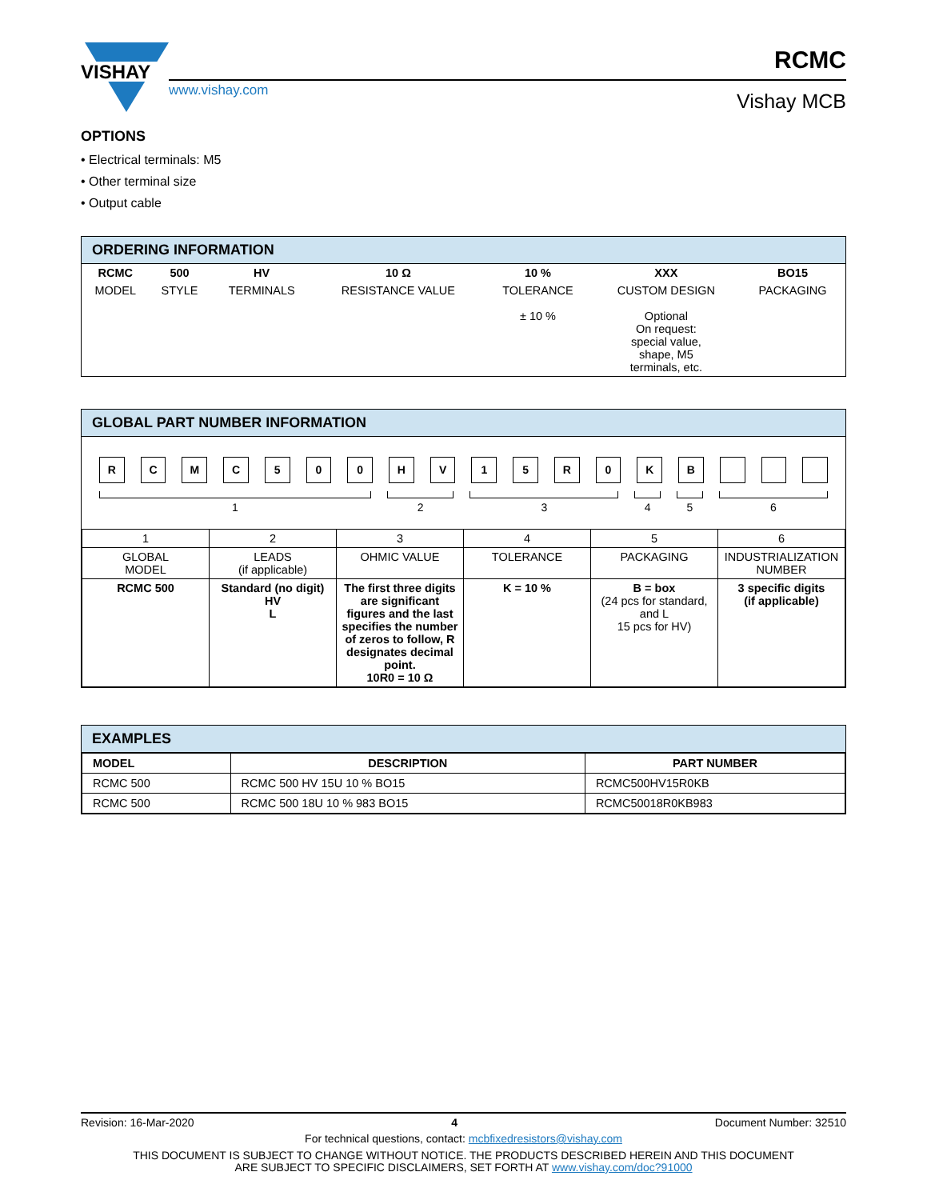VISHAY
www.vishay.com
RCMC
Vishay MCB
OPTIONS
• Electrical terminals: M5
• Other terminal size
• Output cable
ORDERING INFORMATION
| RCMC | 500 | HV | 10 Ω | 10 % | XXX | BO15 |
| MODEL | STYLE | TERMINALS | RESISTANCE VALUE | TOLERANCE ± 10 % | CUSTOM DESIGN Optional On request: special value, shape, M5 terminals, etc. | PACKAGING |
GLOBAL PART NUMBER INFORMATION
R C M C 5 0 0 H V 1 5 R 0 K B
1
2
3
4
5
6
| 1 | 2 | 3 | 4 | 5 | 6 |
| GLOBAL MODEL | LEADS (if applicable) | OHMIC VALUE | TOLERANCE | PACKAGING | INDUSTRIALIZATION NUMBER |
| RCMC 500 | Standard (no digit) HV L | The first three digits are significant figures and the last specifies the number of zeros to follow, R designates decimal point. 10R0 = 10 Ω | K = 10 % | B = box (24 pcs for standard, and L 15 pcs for HV) | 3 specific digits (if applicable) |
EXAMPLES
| MODEL | DESCRIPTION | PART NUMBER |
| --- | --- | --- |
| RCMC 500 | RCMC 500 HV 15U 10 % BO15 | RCMC500HV15R0KB |
| RCMC 500 | RCMC 500 18U 10 % 983 BO15 | RCMC50018R0KB983 |
Revision: 16-Mar-2020 4 Document Number: 32510
For technical questions, contact: mcbfixedresistors@vishay.com
THIS DOCUMENT IS SUBJECT TO CHANGE WITHOUT NOTICE. THE PRODUCTS DESCRIBED HEREIN AND THIS DOCUMENT
ARE SUBJECT TO SPECIFIC DISCLAIMERS, SET FORTH AT www.vishay.com/doc?91000